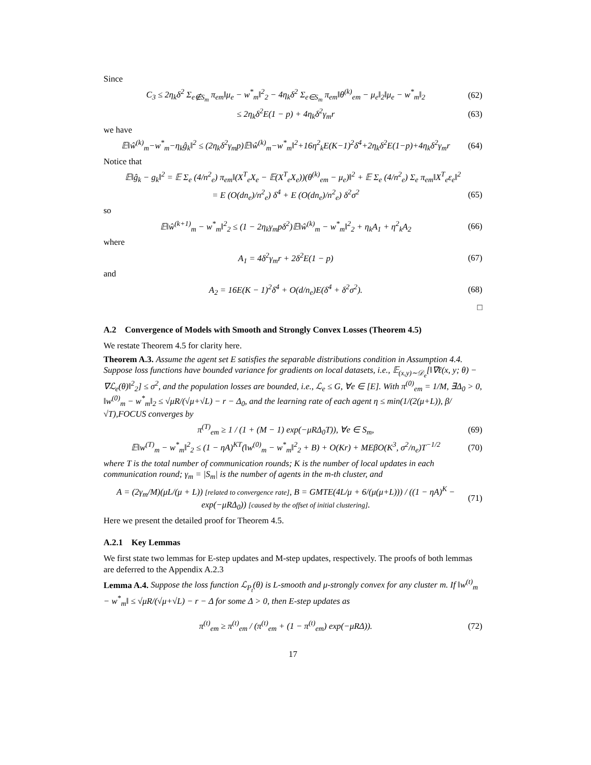Since
C<sub>3</sub> ≤ 2η<sub>k</sub>δ<sup>2</sup> Σ<sub>e∉S<sub>m</sub></sub> π<sub>em</sub>‖μ<sub>e</sub> − w<sup>*</sup><sub>m</sub>‖<sup>2</sup><sub>2</sub> − 4η<sub>k</sub>δ<sup>2</sup> Σ<sub>e∈S<sub>m</sub></sub> π<sub>em</sub>‖θ<sup>(k)</sup><sub>em</sub> − μ<sub>e</sub>‖<sub>2</sub>‖μ<sub>e</sub> − w<sup>*</sup><sub>m</sub>‖<sub>2</sub> (62)
≤ 2η<sub>k</sub>δ<sup>2</sup>E(1 − p) + 4η<sub>k</sub>δ<sup>2</sup>γ<sub>m</sub>r (63)
we have
𝔼‖ŵ<sup>(k)</sup><sub>m</sub>−w<sup>*</sup><sub>m</sub>−η<sub>k</sub>ĝ<sub>k</sub>‖<sup>2</sup> ≤ (2η<sub>k</sub>δ<sup>2</sup>γ<sub>m</sub>p)𝔼‖ŵ<sup>(k)</sup><sub>m</sub>−w<sup>*</sup><sub>m</sub>‖<sup>2</sup>+16η<sup>2</sup><sub>k</sub>E(K−1)<sup>2</sup>δ<sup>4</sup>+2η<sub>k</sub>δ<sup>2</sup>E(1−p)+4η<sub>k</sub>δ<sup>2</sup>γ<sub>m</sub>r (64)
Notice that
𝔼‖ĝ<sub>k</sub> − g<sub>k</sub>‖<sup>2</sup> = 𝔼 Σ<sub>e</sub> (4/n<sup>2</sup><sub>e</sub>) π<sub>em</sub>‖(X<sup>T</sup><sub>e</sub>X<sub>e</sub> − 𝔼(X<sup>T</sup><sub>e</sub>X<sub>e</sub>))(θ<sup>(k)</sup><sub>em</sub> − μ<sub>e</sub>)‖<sup>2</sup> + 𝔼 Σ<sub>e</sub> (4/n<sup>2</sup><sub>e</sub>) Σ<sub>e</sub> π<sub>em</sub>‖X<sup>T</sup><sub>e</sub>ε<sub>e</sub>‖<sup>2</sup>
= E (O(dn<sub>e</sub>)/n<sup>2</sup><sub>e</sub>) δ<sup>4</sup> + E (O(dn<sub>e</sub>)/n<sup>2</sup><sub>e</sub>) δ<sup>2</sup>σ<sup>2</sup> (65)
so
𝔼‖ŵ<sup>(k+1)</sup><sub>m</sub> − w<sup>*</sup><sub>m</sub>‖<sup>2</sup><sub>2</sub> ≤ (1 − 2η<sub>k</sub>γ<sub>m</sub>pδ<sup>2</sup>)𝔼‖ŵ<sup>(k)</sup><sub>m</sub> − w<sup>*</sup><sub>m</sub>‖<sup>2</sup><sub>2</sub> + η<sub>k</sub>A<sub>1</sub> + η<sup>2</sup><sub>k</sub>A<sub>2</sub> (66)
where
A<sub>1</sub> = 4δ<sup>2</sup>γ<sub>m</sub>r + 2δ<sup>2</sup>E(1 − p) (67)
and
A<sub>2</sub> = 16E(K − 1)<sup>2</sup>δ<sup>4</sup> + O(d/n<sub>e</sub>)E(δ<sup>4</sup> + δ<sup>2</sup>σ<sup>2</sup>). (68)
□
A.2 Convergence of Models with Smooth and Strongly Convex Losses (Theorem 4.5)
We restate Theorem 4.5 for clarity here.
Theorem A.3. Assume the agent set E satisfies the separable distributions condition in Assumption 4.4. Suppose loss functions have bounded variance for gradients on local datasets, i.e., 𝔼<sub>(x,y)∼𝒟<sub>e</sub></sub>[‖∇ℓ(x, y; θ) − ∇ℒ<sub>e</sub>(θ)‖<sup>2</sup><sub>2</sub>] ≤ σ<sup>2</sup>, and the population losses are bounded, i.e., ℒ<sub>e</sub> ≤ G, ∀e ∈ [E]. With π<sup>(0)</sup><sub>em</sub> = 1/M, ∃Δ<sub>0</sub> > 0, ‖w<sup>(0)</sup><sub>m</sub> − w<sup>*</sup><sub>m</sub>‖<sub>2</sub> ≤ √μR/(√μ+√L) − r − Δ<sub>0</sub>, and the learning rate of each agent η ≤ min(1/(2(μ+L)), β/√T),FOCUS converges by
π<sup>(T)</sup><sub>em</sub> ≥ 1 / (1 + (M − 1) exp(−μRΔ<sub>0</sub>T)), ∀e ∈ S<sub>m</sub>, (69)
𝔼‖w<sup>(T)</sup><sub>m</sub> − w<sup>*</sup><sub>m</sub>‖<sup>2</sup><sub>2</sub> ≤ (1 − ηA)<sup>KT</sup>(‖w<sup>(0)</sup><sub>m</sub> − w<sup>*</sup><sub>m</sub>‖<sup>2</sup><sub>2</sub> + B) + O(Kr) + MEβO(K<sup>3</sup>, σ<sup>2</sup>/n<sub>e</sub>)T<sup>−1/2</sup> (70)
where T is the total number of communication rounds; K is the number of local updates in each communication round; γ<sub>m</sub> = |S<sub>m</sub>| is the number of agents in the m-th cluster, and
A = (2γ<sub>m</sub>/M)(μL/(μ + L)) [related to convergence rate], B = GMTE(4L/μ + 6/(μ(μ+L))) / ((1 − ηA)<sup>K</sup> − exp(−μRΔ<sub>0</sub>)) [caused by the offset of initial clustering]. (71)
Here we present the detailed proof for Theorem 4.5.
A.2.1 Key Lemmas
We first state two lemmas for E-step updates and M-step updates, respectively. The proofs of both lemmas are deferred to the Appendix A.2.3
Lemma A.4. Suppose the loss function ℒ<sub>P<sub>t</sub></sub>(θ) is L-smooth and μ-strongly convex for any cluster m. If ‖w<sup>(t)</sup><sub>m</sub> − w<sup>*</sup><sub>m</sub>‖ ≤ √μR/(√μ+√L) − r − Δ for some Δ > 0, then E-step updates as
π<sup>(t)</sup><sub>em</sub> ≥ π<sup>(t)</sup><sub>em</sub> / (π<sup>(t)</sup><sub>em</sub> + (1 − π<sup>(t)</sup><sub>em</sub>) exp(−μRΔ)). (72)
17